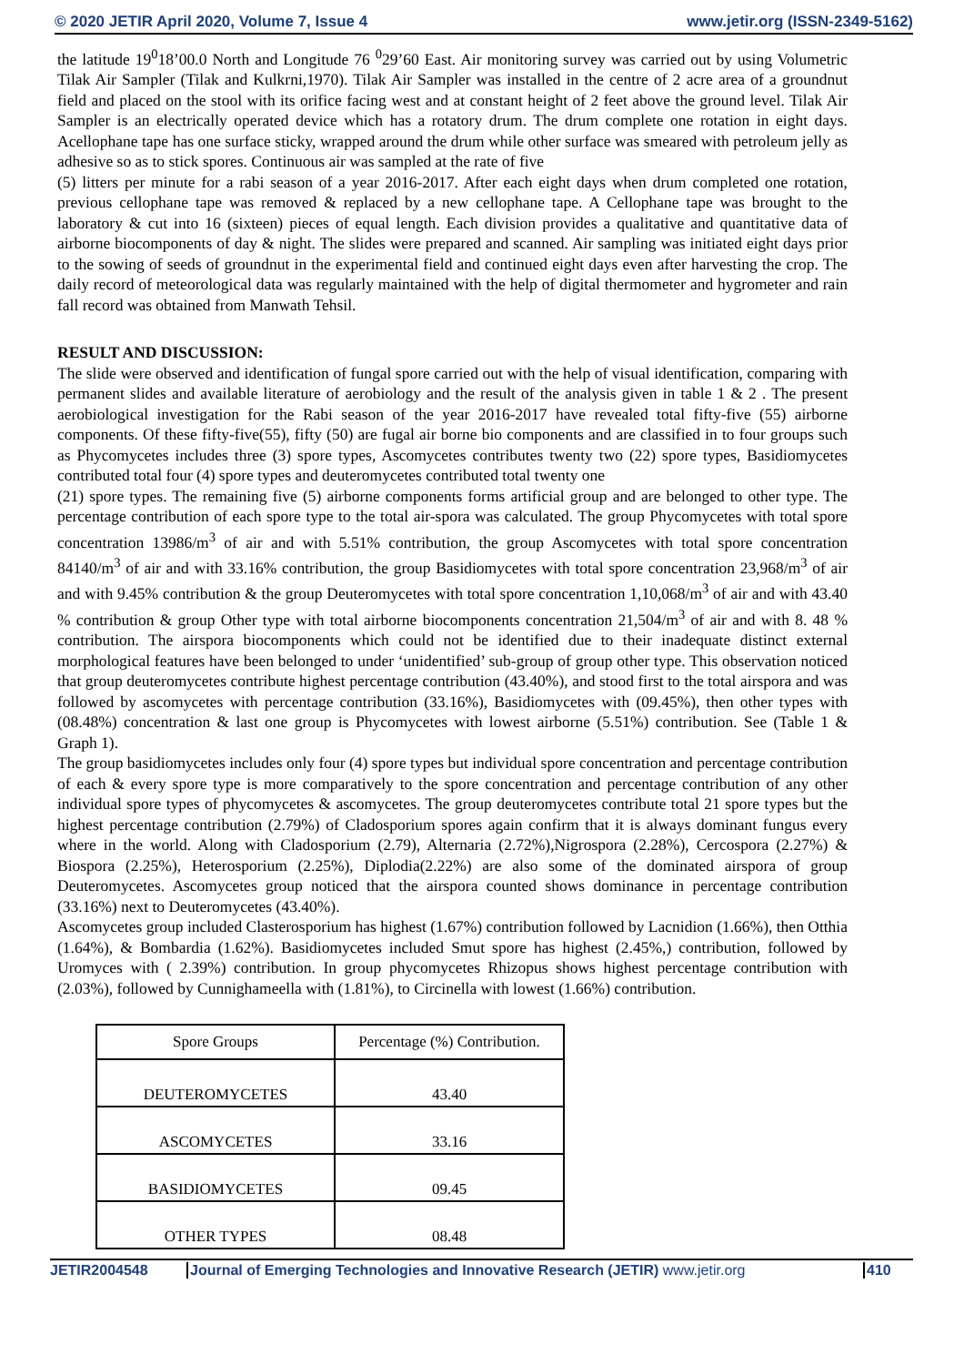© 2020 JETIR April 2020, Volume 7, Issue 4 www.jetir.org (ISSN-2349-5162)
the latitude 19<sup>0</sup>18’00.0 North and Longitude 76 <sup>0</sup>29’60 East. Air monitoring survey was carried out by using Volumetric Tilak Air Sampler (Tilak and Kulkrni,1970). Tilak Air Sampler was installed in the centre of 2 acre area of a groundnut field and placed on the stool with its orifice facing west and at constant height of 2 feet above the ground level. Tilak Air Sampler is an electrically operated device which has a rotatory drum. The drum complete one rotation in eight days. Acellophane tape has one surface sticky, wrapped around the drum while other surface was smeared with petroleum jelly as adhesive so as to stick spores. Continuous air was sampled at the rate of five
(5) litters per minute for a rabi season of a year 2016-2017. After each eight days when drum completed one rotation, previous cellophane tape was removed & replaced by a new cellophane tape. A Cellophane tape was brought to the laboratory & cut into 16 (sixteen) pieces of equal length. Each division provides a qualitative and quantitative data of airborne biocomponents of day & night. The slides were prepared and scanned. Air sampling was initiated eight days prior to the sowing of seeds of groundnut in the experimental field and continued eight days even after harvesting the crop. The daily record of meteorological data was regularly maintained with the help of digital thermometer and hygrometer and rain fall record was obtained from Manwath Tehsil.
RESULT AND DISCUSSION:
The slide were observed and identification of fungal spore carried out with the help of visual identification, comparing with permanent slides and available literature of aerobiology and the result of the analysis given in table 1 & 2 . The present aerobiological investigation for the Rabi season of the year 2016-2017 have revealed total fifty-five (55) airborne components. Of these fifty-five(55), fifty (50) are fugal air borne bio components and are classified in to four groups such as Phycomycetes includes three (3) spore types, Ascomycetes contributes twenty two (22) spore types, Basidiomycetes contributed total four (4) spore types and deuteromycetes contributed total twenty one
(21) spore types. The remaining five (5) airborne components forms artificial group and are belonged to other type. The percentage contribution of each spore type to the total air-spora was calculated. The group Phycomycetes with total spore concentration 13986/m<sup>3</sup> of air and with 5.51% contribution, the group Ascomycetes with total spore concentration 84140/m<sup>3</sup> of air and with 33.16% contribution, the group Basidiomycetes with total spore concentration 23,968/m<sup>3</sup> of air and with 9.45% contribution & the group Deuteromycetes with total spore concentration 1,10,068/m<sup>3</sup> of air and with 43.40 % contribution & group Other type with total airborne biocomponents concentration 21,504/m<sup>3</sup> of air and with 8. 48 % contribution. The airspora biocomponents which could not be identified due to their inadequate distinct external morphological features have been belonged to under ‘unidentified’ sub-group of group other type. This observation noticed that group deuteromycetes contribute highest percentage contribution (43.40%), and stood first to the total airspora and was followed by ascomycetes with percentage contribution (33.16%), Basidiomycetes with (09.45%), then other types with (08.48%) concentration & last one group is Phycomycetes with lowest airborne (5.51%) contribution. See (Table 1 & Graph 1).
The group basidiomycetes includes only four (4) spore types but individual spore concentration and percentage contribution of each & every spore type is more comparatively to the spore concentration and percentage contribution of any other individual spore types of phycomycetes & ascomycetes. The group deuteromycetes contribute total 21 spore types but the highest percentage contribution (2.79%) of Cladosporium spores again confirm that it is always dominant fungus every where in the world. Along with Cladosporium (2.79), Alternaria (2.72%),Nigrospora (2.28%), Cercospora (2.27%) & Biospora (2.25%), Heterosporium (2.25%), Diplodia(2.22%) are also some of the dominated airspora of group Deuteromycetes. Ascomycetes group noticed that the airspora counted shows dominance in percentage contribution (33.16%) next to Deuteromycetes (43.40%).
Ascomycetes group included Clasterosporium has highest (1.67%) contribution followed by Lacnidion (1.66%), then Otthia (1.64%), & Bombardia (1.62%). Basidiomycetes included Smut spore has highest (2.45%,) contribution, followed by Uromyces with ( 2.39%) contribution. In group phycomycetes Rhizopus shows highest percentage contribution with (2.03%), followed by Cunnighameella with (1.81%), to Circinella with lowest (1.66%) contribution.
| Spore Groups | Percentage (%) Contribution. |
| --- | --- |
| DEUTEROMYCETES | 43.40 |
| ASCOMYCETES | 33.16 |
| BASIDIOMYCETES | 09.45 |
| OTHER TYPES | 08.48 |
JETIR2004548 Journal of Emerging Technologies and Innovative Research (JETIR) www.jetir.org 410